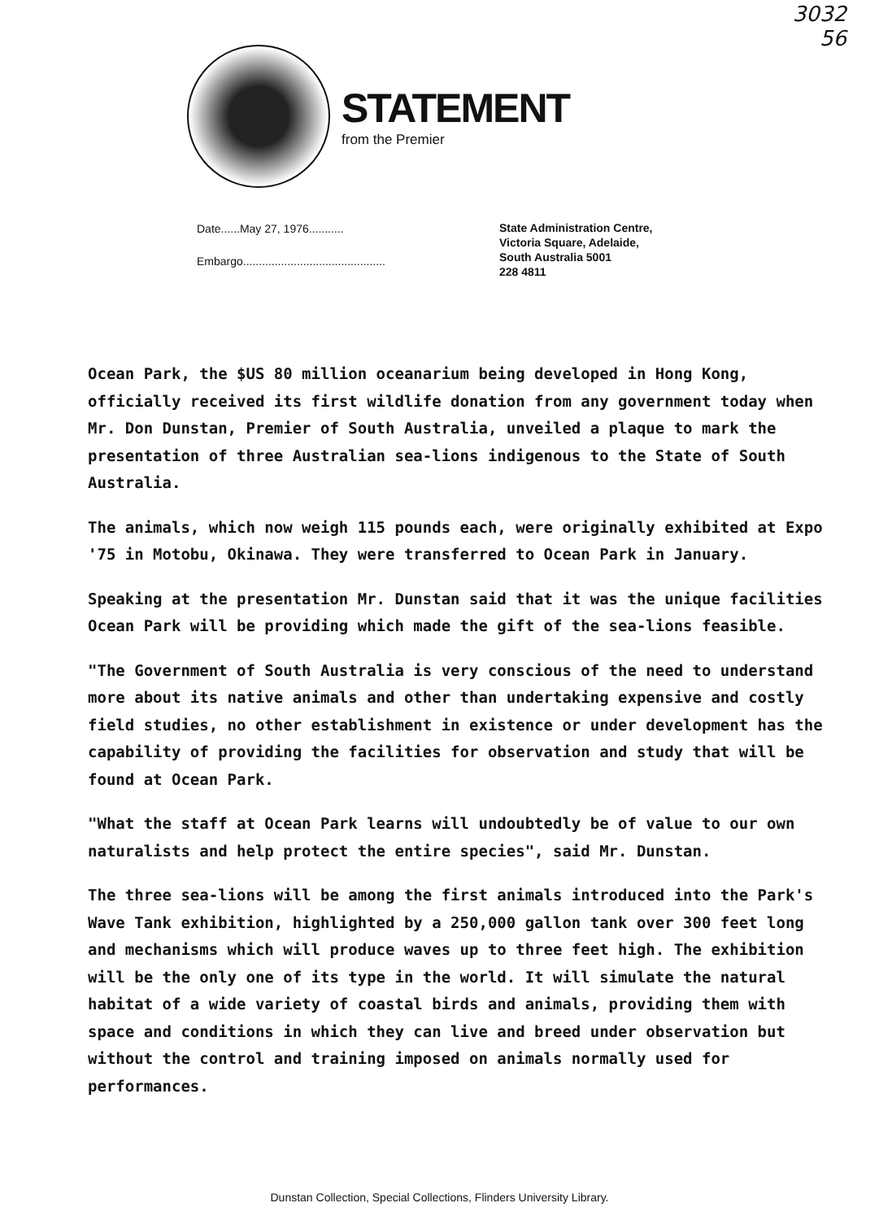3032
56
STATEMENT
from the Premier
Date......May 27, 1976...........
Embargo.............................................
State Administration Centre,
Victoria Square, Adelaide,
South Australia 5001
228 4811
Ocean Park, the $US 80 million oceanarium being developed in Hong Kong, officially received its first wildlife donation from any government today when Mr. Don Dunstan, Premier of South Australia, unveiled a plaque to mark the presentation of three Australian sea-lions indigenous to the State of South Australia.
The animals, which now weigh 115 pounds each, were originally exhibited at Expo '75 in Motobu, Okinawa. They were transferred to Ocean Park in January.
Speaking at the presentation Mr. Dunstan said that it was the unique facilities Ocean Park will be providing which made the gift of the sea-lions feasible.
"The Government of South Australia is very conscious of the need to understand more about its native animals and other than undertaking expensive and costly field studies, no other establishment in existence or under development has the capability of providing the facilities for observation and study that will be found at Ocean Park.
"What the staff at Ocean Park learns will undoubtedly be of value to our own naturalists and help protect the entire species", said Mr. Dunstan.
The three sea-lions will be among the first animals introduced into the Park's Wave Tank exhibition, highlighted by a 250,000 gallon tank over 300 feet long and mechanisms which will produce waves up to three feet high. The exhibition will be the only one of its type in the world. It will simulate the natural habitat of a wide variety of coastal birds and animals, providing them with space and conditions in which they can live and breed under observation but without the control and training imposed on animals normally used for performances.
Dunstan Collection, Special Collections, Flinders University Library.